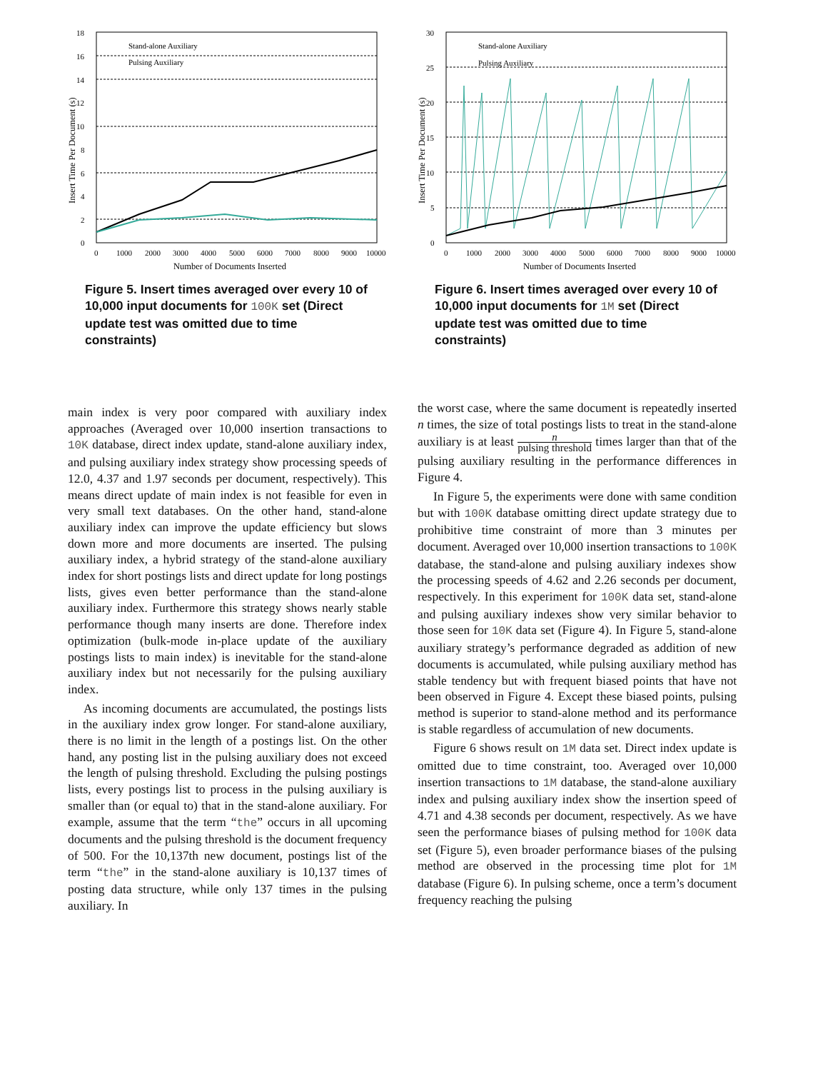18
16
14
12
10
8
6
4
2
0
0
1000
2000
3000
4000
5000
6000
7000
8000
9000
10000
Number of Documents Inserted
Stand-alone Auxiliary
Pulsing Auxiliary
Insert Time Per Document (s)
Figure 5. Insert times averaged over every 10 of 10,000 input documents for 100K set (Direct update test was omitted due to time constraints)
main index is very poor compared with auxiliary index approaches (Averaged over 10,000 insertion transactions to 10K database, direct index update, stand-alone auxiliary index, and pulsing auxiliary index strategy show processing speeds of 12.0, 4.37 and 1.97 seconds per document, respectively). This means direct update of main index is not feasible for even in very small text databases. On the other hand, stand-alone auxiliary index can improve the update efficiency but slows down more and more documents are inserted. The pulsing auxiliary index, a hybrid strategy of the stand-alone auxiliary index for short postings lists and direct update for long postings lists, gives even better performance than the stand-alone auxiliary index. Furthermore this strategy shows nearly stable performance though many inserts are done. Therefore index optimization (bulk-mode in-place update of the auxiliary postings lists to main index) is inevitable for the stand-alone auxiliary index but not necessarily for the pulsing auxiliary index.
As incoming documents are accumulated, the postings lists in the auxiliary index grow longer. For stand-alone auxiliary, there is no limit in the length of a postings list. On the other hand, any posting list in the pulsing auxiliary does not exceed the length of pulsing threshold. Excluding the pulsing postings lists, every postings list to process in the pulsing auxiliary is smaller than (or equal to) that in the stand-alone auxiliary. For example, assume that the term “the” occurs in all upcoming documents and the pulsing threshold is the document frequency of 500. For the 10,137th new document, postings list of the term “the” in the stand-alone auxiliary is 10,137 times of posting data structure, while only 137 times in the pulsing auxiliary. In
30
25
20
15
10
5
0
0
1000
2000
3000
4000
5000
6000
7000
8000
9000
10000
Number of Documents Inserted
Stand-alone Auxiliary
Pulsing Auxiliary
Insert Time Per Document (s)
Figure 6. Insert times averaged over every 10 of 10,000 input documents for 1M set (Direct update test was omitted due to time constraints)
the worst case, where the same document is repeatedly inserted n times, the size of total postings lists to treat in the stand-alone auxiliary is at least n pulsing threshold times larger than that of the pulsing auxiliary resulting in the performance differences in Figure 4.
In Figure 5, the experiments were done with same condition but with 100K database omitting direct update strategy due to prohibitive time constraint of more than 3 minutes per document. Averaged over 10,000 insertion transactions to 100K database, the stand-alone and pulsing auxiliary indexes show the processing speeds of 4.62 and 2.26 seconds per document, respectively. In this experiment for 100K data set, stand-alone and pulsing auxiliary indexes show very similar behavior to those seen for 10K data set (Figure 4). In Figure 5, stand-alone auxiliary strategy’s performance degraded as addition of new documents is accumulated, while pulsing auxiliary method has stable tendency but with frequent biased points that have not been observed in Figure 4. Except these biased points, pulsing method is superior to stand-alone method and its performance is stable regardless of accumulation of new documents.
Figure 6 shows result on 1M data set. Direct index update is omitted due to time constraint, too. Averaged over 10,000 insertion transactions to 1M database, the stand-alone auxiliary index and pulsing auxiliary index show the insertion speed of 4.71 and 4.38 seconds per document, respectively. As we have seen the performance biases of pulsing method for 100K data set (Figure 5), even broader performance biases of the pulsing method are observed in the processing time plot for 1M database (Figure 6). In pulsing scheme, once a term’s document frequency reaching the pulsing